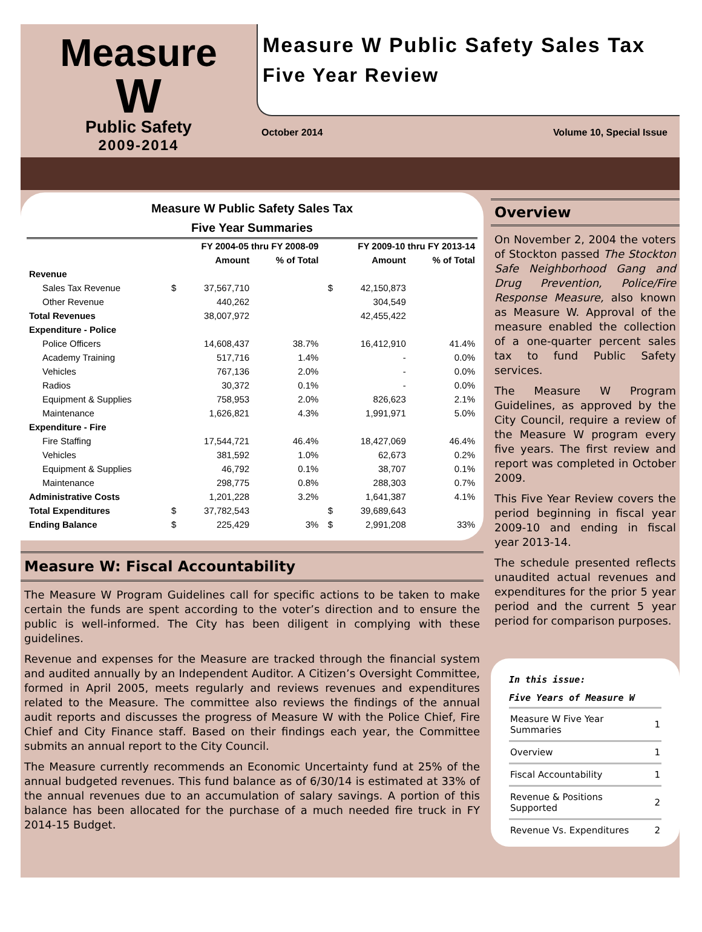Measure
W
Public Safety
2009-2014
Measure W Public Safety Sales Tax
Five Year Review
October 2014 Volume 10, Special Issue
Measure W Public Safety Sales Tax
Five Year Summaries
| | FY 2004-05 thru FY 2008-09 | | | FY 2009-10 thru FY 2013-14 | | |
| --- | --- | --- | --- | --- | --- | --- |
| | | Amount | % of Total | | Amount | % of Total |
| Revenue | | | | | | |
| Sales Tax Revenue | $ | 37,567,710 | | $ | 42,150,873 | |
| Other Revenue | | 440,262 | | | 304,549 | |
| Total Revenues | | 38,007,972 | | | 42,455,422 | |
| Expenditure - Police | | | | | | |
| Police Officers | | 14,608,437 | 38.7% | | 16,412,910 | 41.4% |
| Academy Training | | 517,716 | 1.4% | | - | 0.0% |
| Vehicles | | 767,136 | 2.0% | | - | 0.0% |
| Radios | | 30,372 | 0.1% | | - | 0.0% |
| Equipment & Supplies | | 758,953 | 2.0% | | 826,623 | 2.1% |
| Maintenance | | 1,626,821 | 4.3% | | 1,991,971 | 5.0% |
| Expenditure - Fire | | | | | | |
| Fire Staffing | | 17,544,721 | 46.4% | | 18,427,069 | 46.4% |
| Vehicles | | 381,592 | 1.0% | | 62,673 | 0.2% |
| Equipment & Supplies | | 46,792 | 0.1% | | 38,707 | 0.1% |
| Maintenance | | 298,775 | 0.8% | | 288,303 | 0.7% |
| Administrative Costs | | 1,201,228 | 3.2% | | 1,641,387 | 4.1% |
| Total Expenditures | $ | 37,782,543 | | $ | 39,689,643 | |
| Ending Balance | $ | 225,429 | 3% | $ | 2,991,208 | 33% |
Measure W: Fiscal Accountability
The Measure W Program Guidelines call for specific actions to be taken to make certain the funds are spent according to the voter’s direction and to ensure the public is well-informed. The City has been diligent in complying with these guidelines.
Revenue and expenses for the Measure are tracked through the financial system and audited annually by an Independent Auditor. A Citizen’s Oversight Committee, formed in April 2005, meets regularly and reviews revenues and expenditures related to the Measure. The committee also reviews the findings of the annual audit reports and discusses the progress of Measure W with the Police Chief, Fire Chief and City Finance staff. Based on their findings each year, the Committee submits an annual report to the City Council.
The Measure currently recommends an Economic Uncertainty fund at 25% of the annual budgeted revenues. This fund balance as of 6/30/14 is estimated at 33% of the annual revenues due to an accumulation of salary savings. A portion of this balance has been allocated for the purchase of a much needed fire truck in FY 2014-15 Budget.
Overview
On November 2, 2004 the voters of Stockton passed The Stockton Safe Neighborhood Gang and Drug Prevention, Police/Fire Response Measure, also known as Measure W. Approval of the measure enabled the collection of a one-quarter percent sales tax to fund Public Safety services.
The Measure W Program Guidelines, as approved by the City Council, require a review of the Measure W program every five years. The first review and report was completed in October 2009.
This Five Year Review covers the period beginning in fiscal year 2009-10 and ending in fiscal year 2013-14.
The schedule presented reflects unaudited actual revenues and expenditures for the prior 5 year period and the current 5 year period for comparison purposes.
In this issue:
Five Years of Measure W
| Measure W Five Year Summaries | 1 |
| Overview | 1 |
| Fiscal Accountability | 1 |
| Revenue & Positions Supported | 2 |
| Revenue Vs. Expenditures | 2 |